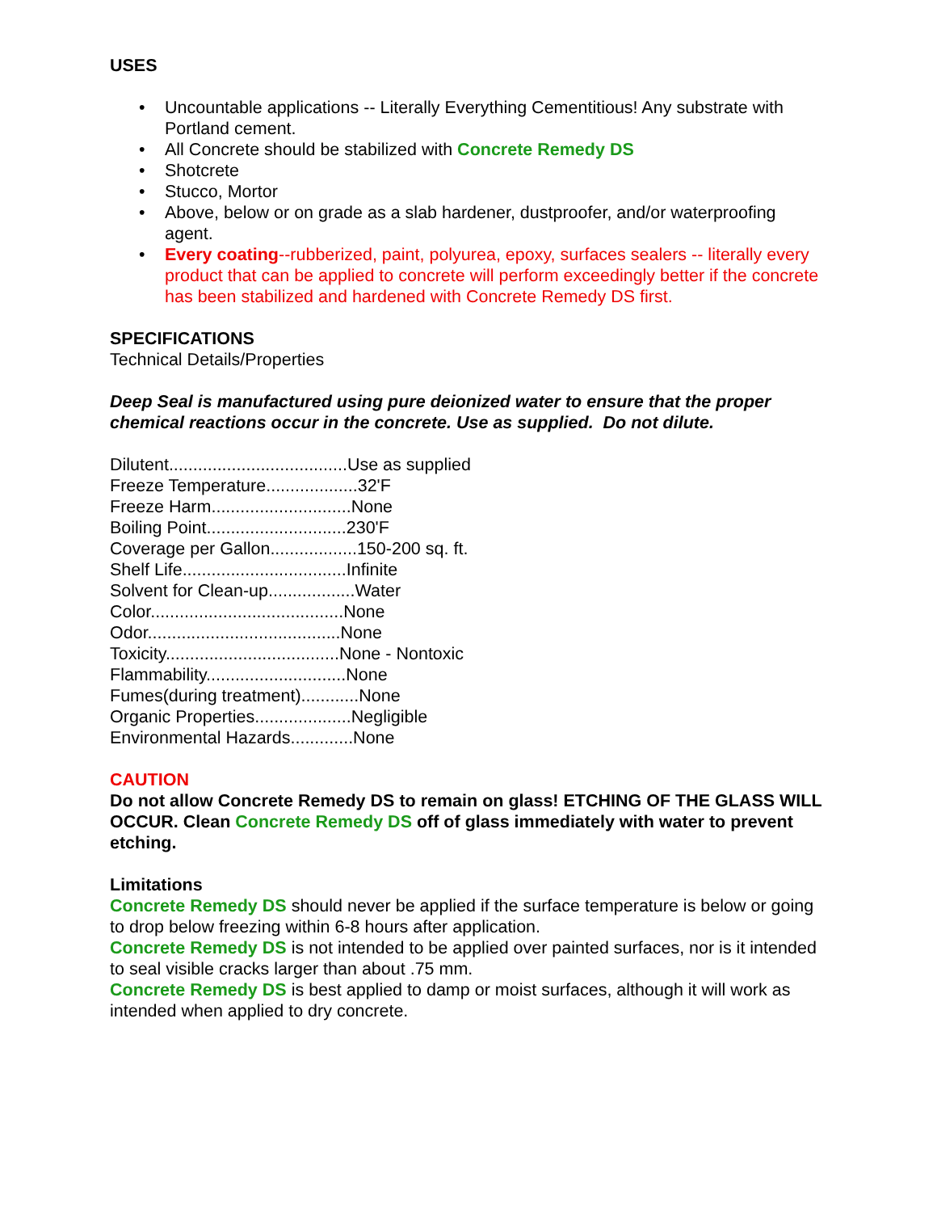USES
• Uncountable applications -- Literally Everything Cementitious! Any substrate with Portland cement.
• All Concrete should be stabilized with Concrete Remedy DS
• Shotcrete
• Stucco, Mortor
• Above, below or on grade as a slab hardener, dustproofer, and/or waterproofing agent.
• Every coating--rubberized, paint, polyurea, epoxy, surfaces sealers -- literally every product that can be applied to concrete will perform exceedingly better if the concrete has been stabilized and hardened with Concrete Remedy DS first.
SPECIFICATIONS
Technical Details/Properties
Deep Seal is manufactured using pure deionized water to ensure that the proper chemical reactions occur in the concrete. Use as supplied. Do not dilute.
Dilutent.....................................Use as supplied
Freeze Temperature...................32'F
Freeze Harm.............................None
Boiling Point.............................230'F
Coverage per Gallon..................150-200 sq. ft.
Shelf Life..................................Infinite
Solvent for Clean-up..................Water
Color........................................None
Odor........................................None
Toxicity....................................None - Nontoxic
Flammability.............................None
Fumes(during treatment)............None
Organic Properties....................Negligible
Environmental Hazards.............None
CAUTION
Do not allow Concrete Remedy DS to remain on glass! ETCHING OF THE GLASS WILL OCCUR. Clean Concrete Remedy DS off of glass immediately with water to prevent etching.
Limitations
Concrete Remedy DS should never be applied if the surface temperature is below or going to drop below freezing within 6-8 hours after application.
Concrete Remedy DS is not intended to be applied over painted surfaces, nor is it intended to seal visible cracks larger than about .75 mm.
Concrete Remedy DS is best applied to damp or moist surfaces, although it will work as intended when applied to dry concrete.